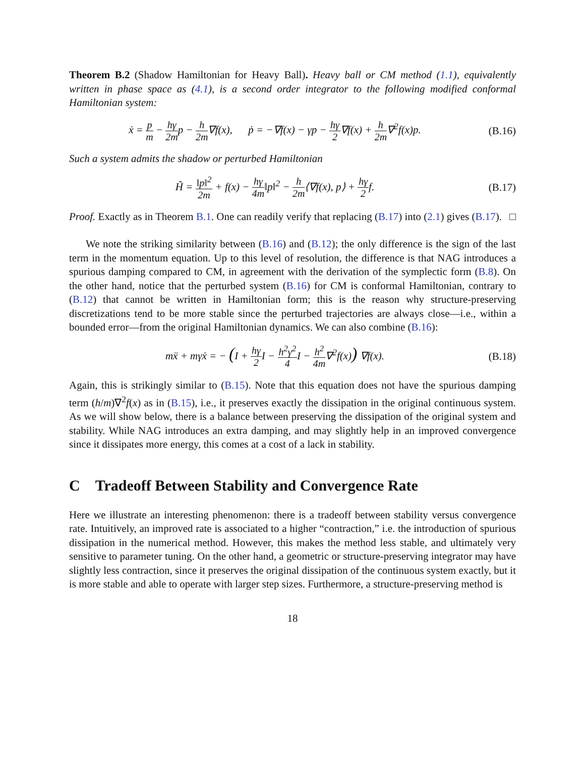Theorem B.2 (Shadow Hamiltonian for Heavy Ball). Heavy ball or CM method (1.1), equivalently written in phase space as (4.1), is a second order integrator to the following modified conformal Hamiltonian system:
ẋ = p m − hγ 2mp − h 2m∇f(x), ṗ = −∇f(x) − γp − hγ 2∇f(x) + h 2m∇<sup>2</sup>f(x)p.
(B.16)
Such a system admits the shadow or perturbed Hamiltonian
H̃ = ‖p‖<sup>2</sup> 2m + f(x) − hγ 4m‖p‖<sup>2</sup> − h 2m⟨∇f(x), p⟩ + hγ 2f.
(B.17)
Proof. Exactly as in Theorem B.1. One can readily verify that replacing (B.17) into (2.1) gives (B.17). □
We note the striking similarity between (B.16) and (B.12); the only difference is the sign of the last term in the momentum equation. Up to this level of resolution, the difference is that NAG introduces a spurious damping compared to CM, in agreement with the derivation of the symplectic form (B.8). On the other hand, notice that the perturbed system (B.16) for CM is conformal Hamiltonian, contrary to (B.12) that cannot be written in Hamiltonian form; this is the reason why structure-preserving discretizations tend to be more stable since the perturbed trajectories are always close—i.e., within a bounded error—from the original Hamiltonian dynamics. We can also combine (B.16):
mẍ + mγẋ = − (I + hγ 2 I − h<sup>2</sup>γ<sup>2</sup> 4 I − h<sup>2</sup> 4m∇<sup>2</sup>f(x)) ∇f(x).
(B.18)
Again, this is strikingly similar to (B.15). Note that this equation does not have the spurious damping term (h/m)∇<sup>2</sup>f(x) as in (B.15), i.e., it preserves exactly the dissipation in the original continuous system. As we will show below, there is a balance between preserving the dissipation of the original system and stability. While NAG introduces an extra damping, and may slightly help in an improved convergence since it dissipates more energy, this comes at a cost of a lack in stability.
C Tradeoff Between Stability and Convergence Rate
Here we illustrate an interesting phenomenon: there is a tradeoff between stability versus convergence rate. Intuitively, an improved rate is associated to a higher “contraction,” i.e. the introduction of spurious dissipation in the numerical method. However, this makes the method less stable, and ultimately very sensitive to parameter tuning. On the other hand, a geometric or structure-preserving integrator may have slightly less contraction, since it preserves the original dissipation of the continuous system exactly, but it is more stable and able to operate with larger step sizes. Furthermore, a structure-preserving method is
18